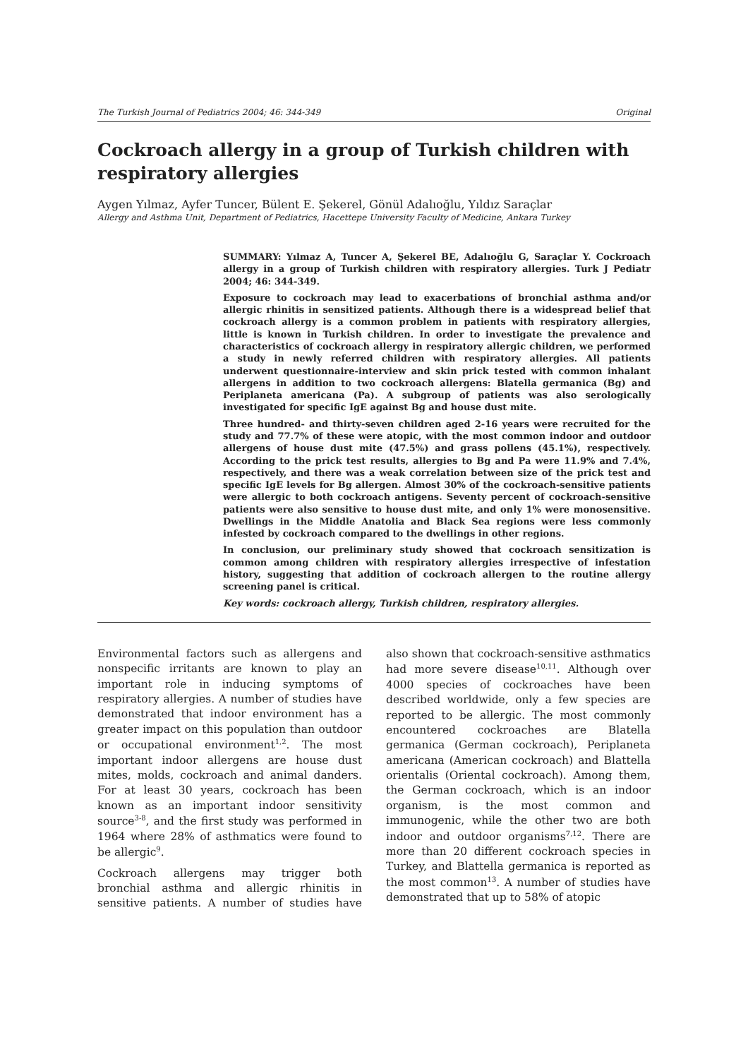The Turkish Journal of Pediatrics 2004; 46: 344-349 Original
Cockroach allergy in a group of Turkish children with respiratory allergies
Aygen Yılmaz, Ayfer Tuncer, Bülent E. Şekerel, Gönül Adalıoğlu, Yıldız Saraçlar
Allergy and Asthma Unit, Department of Pediatrics, Hacettepe University Faculty of Medicine, Ankara Turkey
SUMMARY: Yılmaz A, Tuncer A, Şekerel BE, Adalıoğlu G, Saraçlar Y. Cockroach allergy in a group of Turkish children with respiratory allergies. Turk J Pediatr 2004; 46: 344-349.
Exposure to cockroach may lead to exacerbations of bronchial asthma and/or allergic rhinitis in sensitized patients. Although there is a widespread belief that cockroach allergy is a common problem in patients with respiratory allergies, little is known in Turkish children. In order to investigate the prevalence and characteristics of cockroach allergy in respiratory allergic children, we performed a study in newly referred children with respiratory allergies. All patients underwent questionnaire-interview and skin prick tested with common inhalant allergens in addition to two cockroach allergens: Blatella germanica (Bg) and Periplaneta americana (Pa). A subgroup of patients was also serologically investigated for specific IgE against Bg and house dust mite.
Three hundred- and thirty-seven children aged 2-16 years were recruited for the study and 77.7% of these were atopic, with the most common indoor and outdoor allergens of house dust mite (47.5%) and grass pollens (45.1%), respectively. According to the prick test results, allergies to Bg and Pa were 11.9% and 7.4%, respectively, and there was a weak correlation between size of the prick test and specific IgE levels for Bg allergen. Almost 30% of the cockroach-sensitive patients were allergic to both cockroach antigens. Seventy percent of cockroach-sensitive patients were also sensitive to house dust mite, and only 1% were monosensitive. Dwellings in the Middle Anatolia and Black Sea regions were less commonly infested by cockroach compared to the dwellings in other regions.
In conclusion, our preliminary study showed that cockroach sensitization is common among children with respiratory allergies irrespective of infestation history, suggesting that addition of cockroach allergen to the routine allergy screening panel is critical.
Key words: cockroach allergy, Turkish children, respiratory allergies.
Environmental factors such as allergens and nonspecific irritants are known to play an important role in inducing symptoms of respiratory allergies. A number of studies have demonstrated that indoor environment has a greater impact on this population than outdoor or occupational environment<sup>1,2</sup>. The most important indoor allergens are house dust mites, molds, cockroach and animal danders. For at least 30 years, cockroach has been known as an important indoor sensitivity source<sup>3-8</sup>, and the first study was performed in 1964 where 28% of asthmatics were found to be allergic<sup>9</sup>.
Cockroach allergens may trigger both bronchial asthma and allergic rhinitis in sensitive patients. A number of studies have also shown that cockroach-sensitive asthmatics had more severe disease<sup>10,11</sup>. Although over 4000 species of cockroaches have been described worldwide, only a few species are reported to be allergic. The most commonly encountered cockroaches are Blatella germanica (German cockroach), Periplaneta americana (American cockroach) and Blattella orientalis (Oriental cockroach). Among them, the German cockroach, which is an indoor organism, is the most common and immunogenic, while the other two are both indoor and outdoor organisms<sup>7,12</sup>. There are more than 20 different cockroach species in Turkey, and Blattella germanica is reported as the most common<sup>13</sup>. A number of studies have demonstrated that up to 58% of atopic